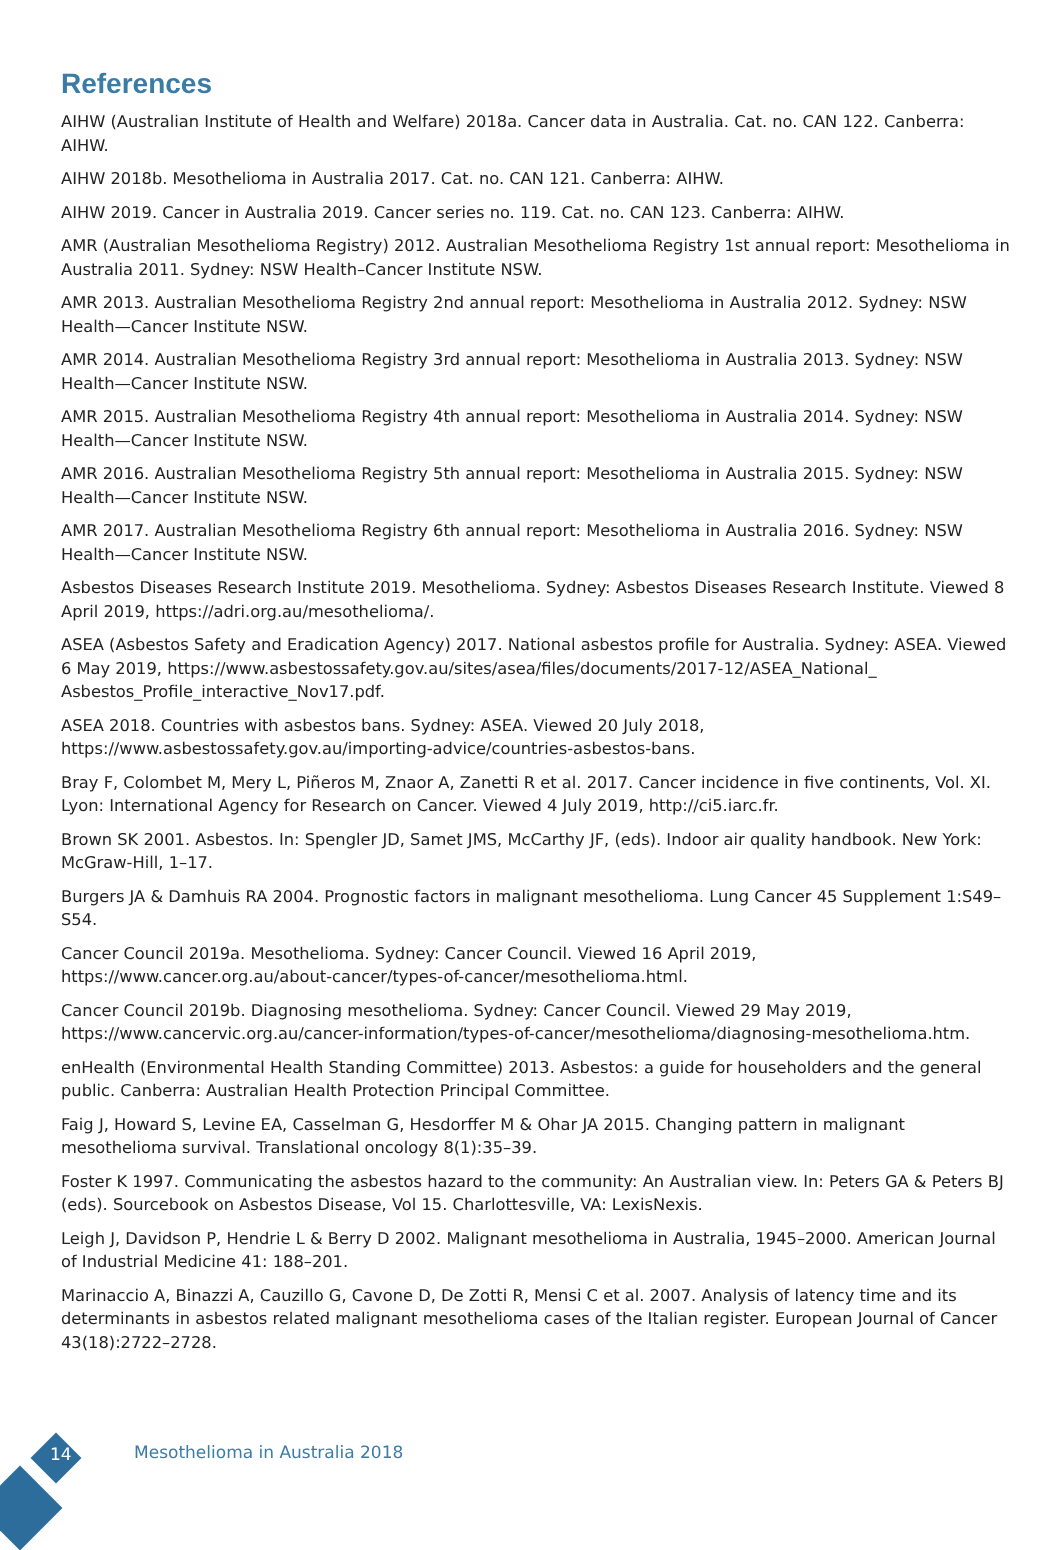References
AIHW (Australian Institute of Health and Welfare) 2018a. Cancer data in Australia. Cat. no. CAN 122. Canberra: AIHW.
AIHW 2018b. Mesothelioma in Australia 2017. Cat. no. CAN 121. Canberra: AIHW.
AIHW 2019. Cancer in Australia 2019. Cancer series no. 119. Cat. no. CAN 123. Canberra: AIHW.
AMR (Australian Mesothelioma Registry) 2012. Australian Mesothelioma Registry 1st annual report: Mesothelioma in Australia 2011. Sydney: NSW Health–Cancer Institute NSW.
AMR 2013. Australian Mesothelioma Registry 2nd annual report: Mesothelioma in Australia 2012. Sydney: NSW Health—Cancer Institute NSW.
AMR 2014. Australian Mesothelioma Registry 3rd annual report: Mesothelioma in Australia 2013. Sydney: NSW Health—Cancer Institute NSW.
AMR 2015. Australian Mesothelioma Registry 4th annual report: Mesothelioma in Australia 2014. Sydney: NSW Health—Cancer Institute NSW.
AMR 2016. Australian Mesothelioma Registry 5th annual report: Mesothelioma in Australia 2015. Sydney: NSW Health—Cancer Institute NSW.
AMR 2017. Australian Mesothelioma Registry 6th annual report: Mesothelioma in Australia 2016. Sydney: NSW Health—Cancer Institute NSW.
Asbestos Diseases Research Institute 2019. Mesothelioma. Sydney: Asbestos Diseases Research Institute. Viewed 8 April 2019, https://adri.org.au/mesothelioma/.
ASEA (Asbestos Safety and Eradication Agency) 2017. National asbestos profile for Australia. Sydney: ASEA. Viewed 6 May 2019, https://www.asbestossafety.gov.au/sites/asea/files/documents/2017-12/ASEA_National_ Asbestos_Profile_interactive_Nov17.pdf.
ASEA 2018. Countries with asbestos bans. Sydney: ASEA. Viewed 20 July 2018,
https://www.asbestossafety.gov.au/importing-advice/countries-asbestos-bans.
Bray F, Colombet M, Mery L, Piñeros M, Znaor A, Zanetti R et al. 2017. Cancer incidence in five continents, Vol. XI. Lyon: International Agency for Research on Cancer. Viewed 4 July 2019, http://ci5.iarc.fr.
Brown SK 2001. Asbestos. In: Spengler JD, Samet JMS, McCarthy JF, (eds). Indoor air quality handbook. New York: McGraw-Hill, 1–17.
Burgers JA & Damhuis RA 2004. Prognostic factors in malignant mesothelioma. Lung Cancer 45 Supplement 1:S49–S54.
Cancer Council 2019a. Mesothelioma. Sydney: Cancer Council. Viewed 16 April 2019,
https://www.cancer.org.au/about-cancer/types-of-cancer/mesothelioma.html.
Cancer Council 2019b. Diagnosing mesothelioma. Sydney: Cancer Council. Viewed 29 May 2019,
https://www.cancervic.org.au/cancer-information/types-of-cancer/mesothelioma/diagnosing-mesothelioma.htm.
enHealth (Environmental Health Standing Committee) 2013. Asbestos: a guide for householders and the general public. Canberra: Australian Health Protection Principal Committee.
Faig J, Howard S, Levine EA, Casselman G, Hesdorffer M & Ohar JA 2015. Changing pattern in malignant mesothelioma survival. Translational oncology 8(1):35–39.
Foster K 1997. Communicating the asbestos hazard to the community: An Australian view. In: Peters GA & Peters BJ (eds). Sourcebook on Asbestos Disease, Vol 15. Charlottesville, VA: LexisNexis.
Leigh J, Davidson P, Hendrie L & Berry D 2002. Malignant mesothelioma in Australia, 1945–2000. American Journal of Industrial Medicine 41: 188–201.
Marinaccio A, Binazzi A, Cauzillo G, Cavone D, De Zotti R, Mensi C et al. 2007. Analysis of latency time and its determinants in asbestos related malignant mesothelioma cases of the Italian register. European Journal of Cancer 43(18):2722–2728.
14 Mesothelioma in Australia 2018